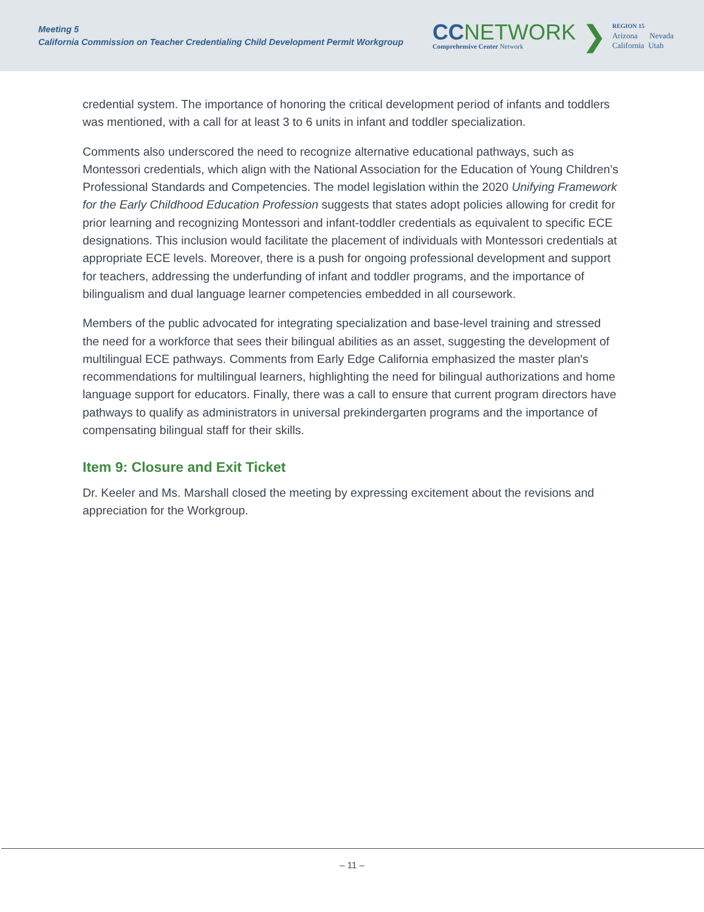Meeting 5
California Commission on Teacher Credentialing Child Development Permit Workgroup
CC NETWORK
Comprehensive Center Network
❯
REGION 15
Arizona Nevada
California Utah
credential system. The importance of honoring the critical development period of infants and toddlers was mentioned, with a call for at least 3 to 6 units in infant and toddler specialization.
Comments also underscored the need to recognize alternative educational pathways, such as Montessori credentials, which align with the National Association for the Education of Young Children’s Professional Standards and Competencies. The model legislation within the 2020 Unifying Framework for the Early Childhood Education Profession suggests that states adopt policies allowing for credit for prior learning and recognizing Montessori and infant-toddler credentials as equivalent to specific ECE designations. This inclusion would facilitate the placement of individuals with Montessori credentials at appropriate ECE levels. Moreover, there is a push for ongoing professional development and support for teachers, addressing the underfunding of infant and toddler programs, and the importance of bilingualism and dual language learner competencies embedded in all coursework.
Members of the public advocated for integrating specialization and base-level training and stressed the need for a workforce that sees their bilingual abilities as an asset, suggesting the development of multilingual ECE pathways. Comments from Early Edge California emphasized the master plan's recommendations for multilingual learners, highlighting the need for bilingual authorizations and home language support for educators. Finally, there was a call to ensure that current program directors have pathways to qualify as administrators in universal prekindergarten programs and the importance of compensating bilingual staff for their skills.
Item 9: Closure and Exit Ticket
Dr. Keeler and Ms. Marshall closed the meeting by expressing excitement about the revisions and appreciation for the Workgroup.
– 11 –